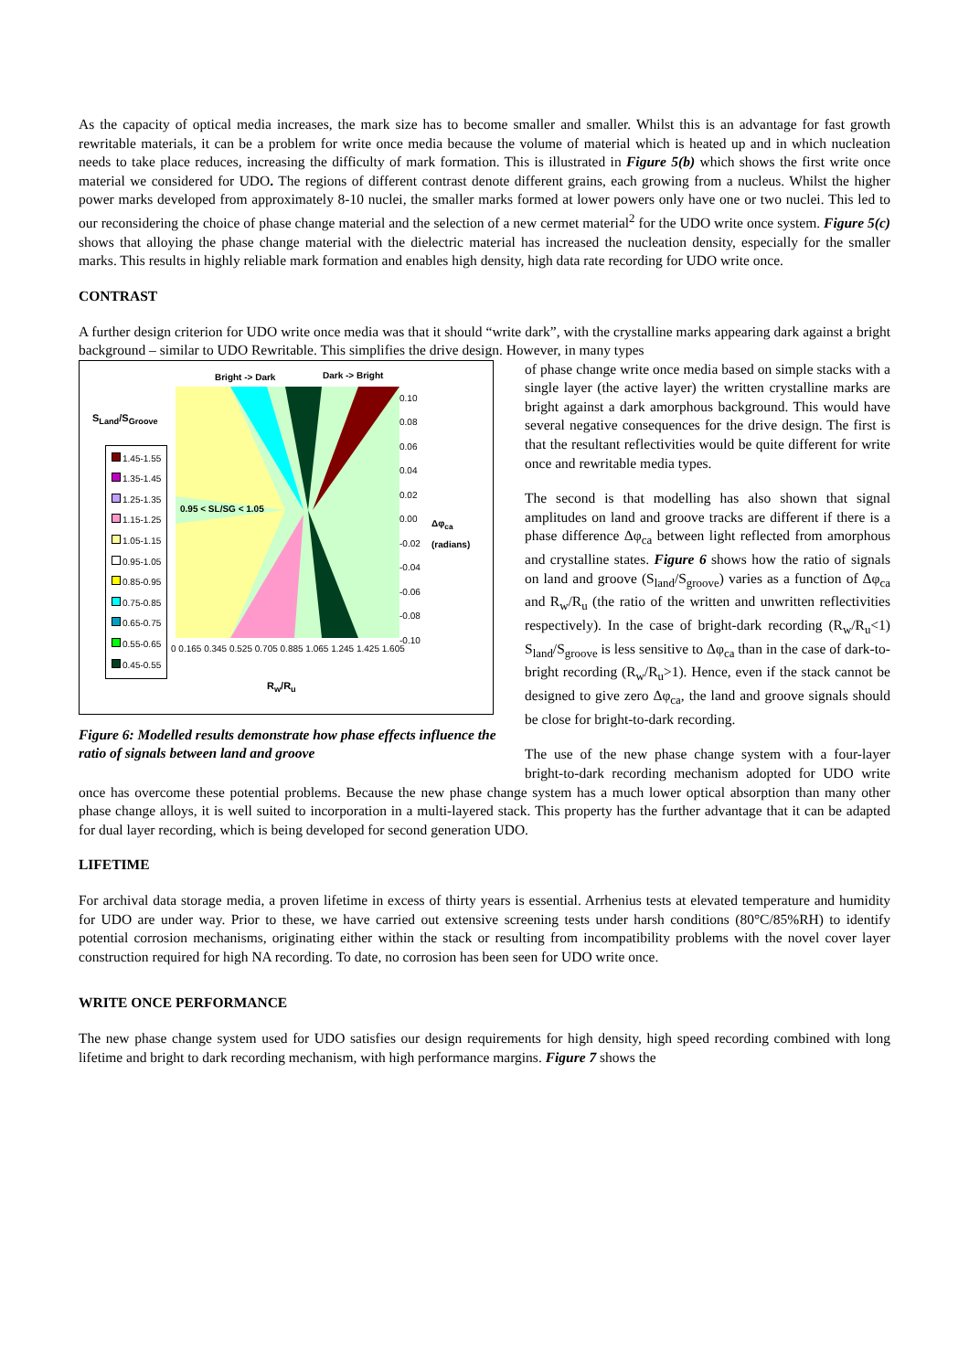As the capacity of optical media increases, the mark size has to become smaller and smaller. Whilst this is an advantage for fast growth rewritable materials, it can be a problem for write once media because the volume of material which is heated up and in which nucleation needs to take place reduces, increasing the difficulty of mark formation. This is illustrated in Figure 5(b) which shows the first write once material we considered for UDO. The regions of different contrast denote different grains, each growing from a nucleus. Whilst the higher power marks developed from approximately 8-10 nuclei, the smaller marks formed at lower powers only have one or two nuclei. This led to our reconsidering the choice of phase change material and the selection of a new cermet material<sup>2</sup> for the UDO write once system. Figure 5(c) shows that alloying the phase change material with the dielectric material has increased the nucleation density, especially for the smaller marks. This results in highly reliable mark formation and enables high density, high data rate recording for UDO write once.
CONTRAST
A further design criterion for UDO write once media was that it should “write dark”, with the crystalline marks appearing dark against a bright background – similar to UDO Rewritable. This simplifies the drive design. However, in many types
Bright -> Dark Dark -> Bright
S<sub>Land</sub>/S<sub>Groove</sub>
1.45-1.55
1.35-1.45
1.25-1.35
1.15-1.25
1.05-1.15
0.95-1.05
0.85-0.95
0.75-0.85
0.65-0.75
0.55-0.65
0.45-0.55
0.95 < SL/SG < 1.05
0.10
0.08
0.06
0.04
0.02
0.00
-0.02
-0.04
-0.06
-0.08
-0.10
Δφ<sub>ca</sub>
(radians)
0 0.165 0.345 0.525 0.705 0.885 1.065 1.245 1.425 1.605
R<sub>w</sub>/R<sub>u</sub>
Figure 6: Modelled results demonstrate how phase effects influence the ratio of signals between land and groove
of phase change write once media based on simple stacks with a single layer (the active layer) the written crystalline marks are bright against a dark amorphous background. This would have several negative consequences for the drive design. The first is that the resultant reflectivities would be quite different for write once and rewritable media types.
The second is that modelling has also shown that signal amplitudes on land and groove tracks are different if there is a phase difference Δφ<sub>ca</sub> between light reflected from amorphous and crystalline states. Figure 6 shows how the ratio of signals on land and groove (S<sub>land</sub>/S<sub>groove</sub>) varies as a function of Δφ<sub>ca</sub> and R<sub>w</sub>/R<sub>u</sub> (the ratio of the written and unwritten reflectivities respectively). In the case of bright-dark recording (R<sub>w</sub>/R<sub>u</sub><1) S<sub>land</sub>/S<sub>groove</sub> is less sensitive to Δφ<sub>ca</sub> than in the case of dark-to-bright recording (R<sub>w</sub>/R<sub>u</sub>>1). Hence, even if the stack cannot be designed to give zero Δφ<sub>ca</sub>, the land and groove signals should be close for bright-to-dark recording.
The use of the new phase change system with a four-layer bright-to-dark recording mechanism adopted for UDO write once has overcome these potential problems. Because the new phase change system has a much lower optical absorption than many other phase change alloys, it is well suited to incorporation in a multi-layered stack. This property has the further advantage that it can be adapted for dual layer recording, which is being developed for second generation UDO.
LIFETIME
For archival data storage media, a proven lifetime in excess of thirty years is essential. Arrhenius tests at elevated temperature and humidity for UDO are under way. Prior to these, we have carried out extensive screening tests under harsh conditions (80°C/85%RH) to identify potential corrosion mechanisms, originating either within the stack or resulting from incompatibility problems with the novel cover layer construction required for high NA recording. To date, no corrosion has been seen for UDO write once.
WRITE ONCE PERFORMANCE
The new phase change system used for UDO satisfies our design requirements for high density, high speed recording combined with long lifetime and bright to dark recording mechanism, with high performance margins. Figure 7 shows the